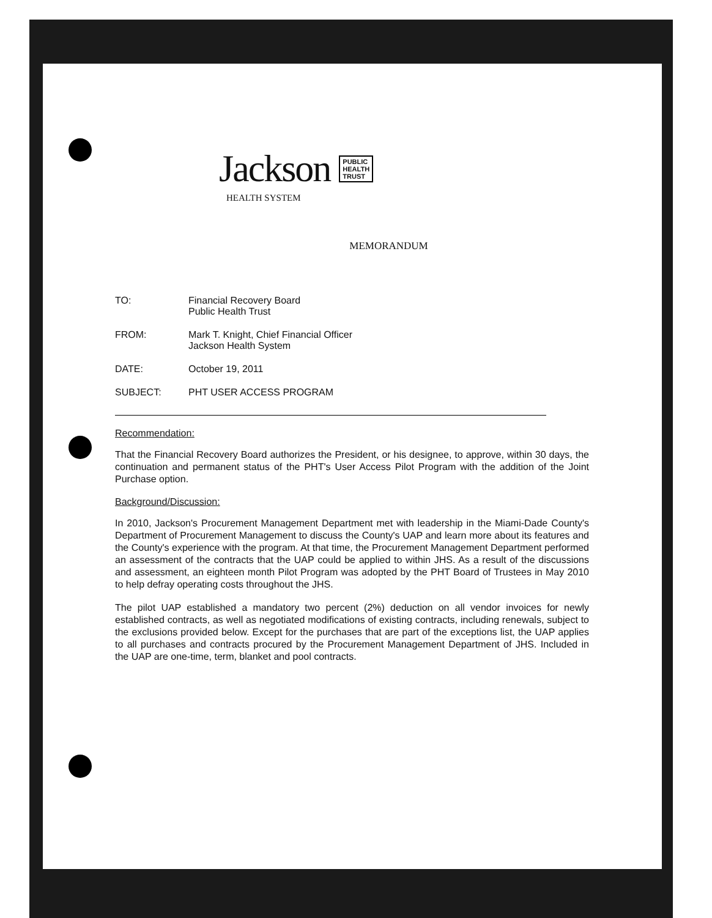Jackson PUBLIC
HEALTH
TRUST
HEALTH SYSTEM
MEMORANDUM
| TO: | Financial Recovery Board Public Health Trust |
| FROM: | Mark T. Knight, Chief Financial Officer Jackson Health System |
| DATE: | October 19, 2011 |
| SUBJECT: | PHT USER ACCESS PROGRAM |
Recommendation:
That the Financial Recovery Board authorizes the President, or his designee, to approve, within 30 days, the continuation and permanent status of the PHT's User Access Pilot Program with the addition of the Joint Purchase option.
Background/Discussion:
In 2010, Jackson's Procurement Management Department met with leadership in the Miami-Dade County's Department of Procurement Management to discuss the County's UAP and learn more about its features and the County's experience with the program. At that time, the Procurement Management Department performed an assessment of the contracts that the UAP could be applied to within JHS. As a result of the discussions and assessment, an eighteen month Pilot Program was adopted by the PHT Board of Trustees in May 2010 to help defray operating costs throughout the JHS.
The pilot UAP established a mandatory two percent (2%) deduction on all vendor invoices for newly established contracts, as well as negotiated modifications of existing contracts, including renewals, subject to the exclusions provided below. Except for the purchases that are part of the exceptions list, the UAP applies to all purchases and contracts procured by the Procurement Management Department of JHS. Included in the UAP are one-time, term, blanket and pool contracts.